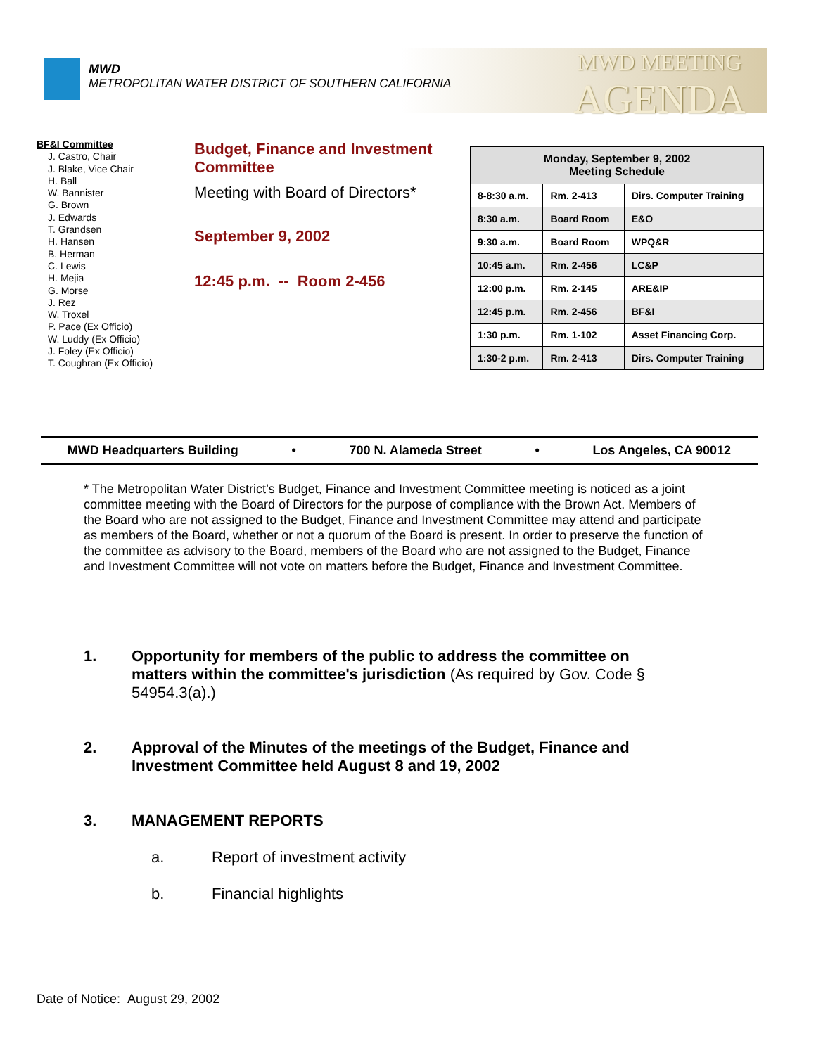MWD
METROPOLITAN WATER DISTRICT OF SOUTHERN CALIFORNIA
MWD MEETING
AGENDA
BF&I Committee
J. Castro, Chair
J. Blake, Vice Chair
H. Ball
W. Bannister
G. Brown
J. Edwards
T. Grandsen
H. Hansen
B. Herman
C. Lewis
H. Mejia
G. Morse
J. Rez
W. Troxel
P. Pace (Ex Officio)
W. Luddy (Ex Officio)
J. Foley (Ex Officio)
T. Coughran (Ex Officio)
Budget, Finance and Investment Committee
Meeting with Board of Directors*
September 9, 2002
12:45 p.m. -- Room 2-456
| Monday, September 9, 2002 Meeting Schedule | | |
| --- | --- | --- |
| 8-8:30 a.m. | Rm. 2-413 | Dirs. Computer Training |
| 8:30 a.m. | Board Room | E&O |
| 9:30 a.m. | Board Room | WPQ&R |
| 10:45 a.m. | Rm. 2-456 | LC&P |
| 12:00 p.m. | Rm. 2-145 | ARE&IP |
| 12:45 p.m. | Rm. 2-456 | BF&I |
| 1:30 p.m. | Rm. 1-102 | Asset Financing Corp. |
| 1:30-2 p.m. | Rm. 2-413 | Dirs. Computer Training |
MWD Headquarters Building • 700 N. Alameda Street • Los Angeles, CA 90012
* The Metropolitan Water District’s Budget, Finance and Investment Committee meeting is noticed as a joint committee meeting with the Board of Directors for the purpose of compliance with the Brown Act. Members of the Board who are not assigned to the Budget, Finance and Investment Committee may attend and participate as members of the Board, whether or not a quorum of the Board is present. In order to preserve the function of the committee as advisory to the Board, members of the Board who are not assigned to the Budget, Finance and Investment Committee will not vote on matters before the Budget, Finance and Investment Committee.
1. Opportunity for members of the public to address the committee on matters within the committee's jurisdiction (As required by Gov. Code § 54954.3(a).)
2. Approval of the Minutes of the meetings of the Budget, Finance and Investment Committee held August 8 and 19, 2002
3. MANAGEMENT REPORTS
a. Report of investment activity
b. Financial highlights
Date of Notice: August 29, 2002